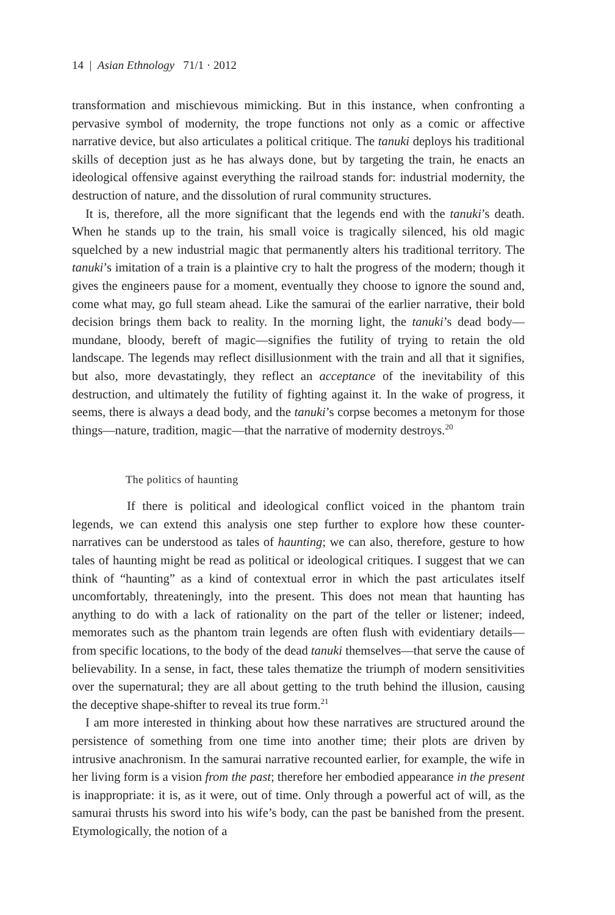14 | Asian Ethnology 71/1 · 2012
transformation and mischievous mimicking. But in this instance, when confronting a pervasive symbol of modernity, the trope functions not only as a comic or affective narrative device, but also articulates a political critique. The tanuki deploys his traditional skills of deception just as he has always done, but by targeting the train, he enacts an ideological offensive against everything the railroad stands for: industrial modernity, the destruction of nature, and the dissolution of rural community structures.
It is, therefore, all the more significant that the legends end with the tanuki’s death. When he stands up to the train, his small voice is tragically silenced, his old magic squelched by a new industrial magic that permanently alters his traditional territory. The tanuki’s imitation of a train is a plaintive cry to halt the progress of the modern; though it gives the engineers pause for a moment, eventually they choose to ignore the sound and, come what may, go full steam ahead. Like the samurai of the earlier narrative, their bold decision brings them back to reality. In the morning light, the tanuki’s dead body—mundane, bloody, bereft of magic—signifies the futility of trying to retain the old landscape. The legends may reflect disillusionment with the train and all that it signifies, but also, more devastatingly, they reflect an acceptance of the inevitability of this destruction, and ultimately the futility of fighting against it. In the wake of progress, it seems, there is always a dead body, and the tanuki’s corpse becomes a metonym for those things—nature, tradition, magic—that the narrative of modernity destroys.<sup>20</sup>
The politics of haunting
If there is political and ideological conflict voiced in the phantom train legends, we can extend this analysis one step further to explore how these counter-narratives can be understood as tales of haunting; we can also, therefore, gesture to how tales of haunting might be read as political or ideological critiques. I suggest that we can think of “haunting” as a kind of contextual error in which the past articulates itself uncomfortably, threateningly, into the present. This does not mean that haunting has anything to do with a lack of rationality on the part of the teller or listener; indeed, memorates such as the phantom train legends are often flush with evidentiary details—from specific locations, to the body of the dead tanuki themselves—that serve the cause of believability. In a sense, in fact, these tales thematize the triumph of modern sensitivities over the supernatural; they are all about getting to the truth behind the illusion, causing the deceptive shape-shifter to reveal its true form.<sup>21</sup>
I am more interested in thinking about how these narratives are structured around the persistence of something from one time into another time; their plots are driven by intrusive anachronism. In the samurai narrative recounted earlier, for example, the wife in her living form is a vision from the past; therefore her embodied appearance in the present is inappropriate: it is, as it were, out of time. Only through a powerful act of will, as the samurai thrusts his sword into his wife’s body, can the past be banished from the present. Etymologically, the notion of a